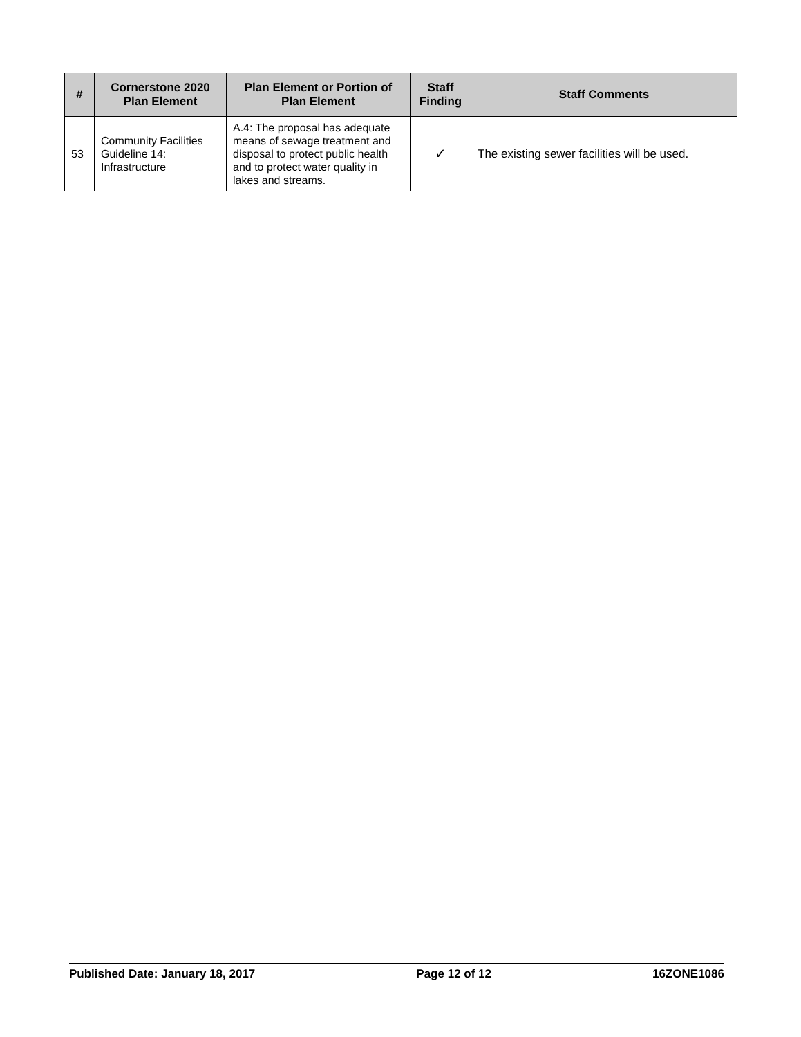| # | Cornerstone 2020 Plan Element | Plan Element or Portion of Plan Element | Staff Finding | Staff Comments |
| --- | --- | --- | --- | --- |
| 53 | Community Facilities Guideline 14: Infrastructure | A.4: The proposal has adequate means of sewage treatment and disposal to protect public health and to protect water quality in lakes and streams. | ✓ | The existing sewer facilities will be used. |
Published Date: January 18, 2017 Page 12 of 12 16ZONE1086